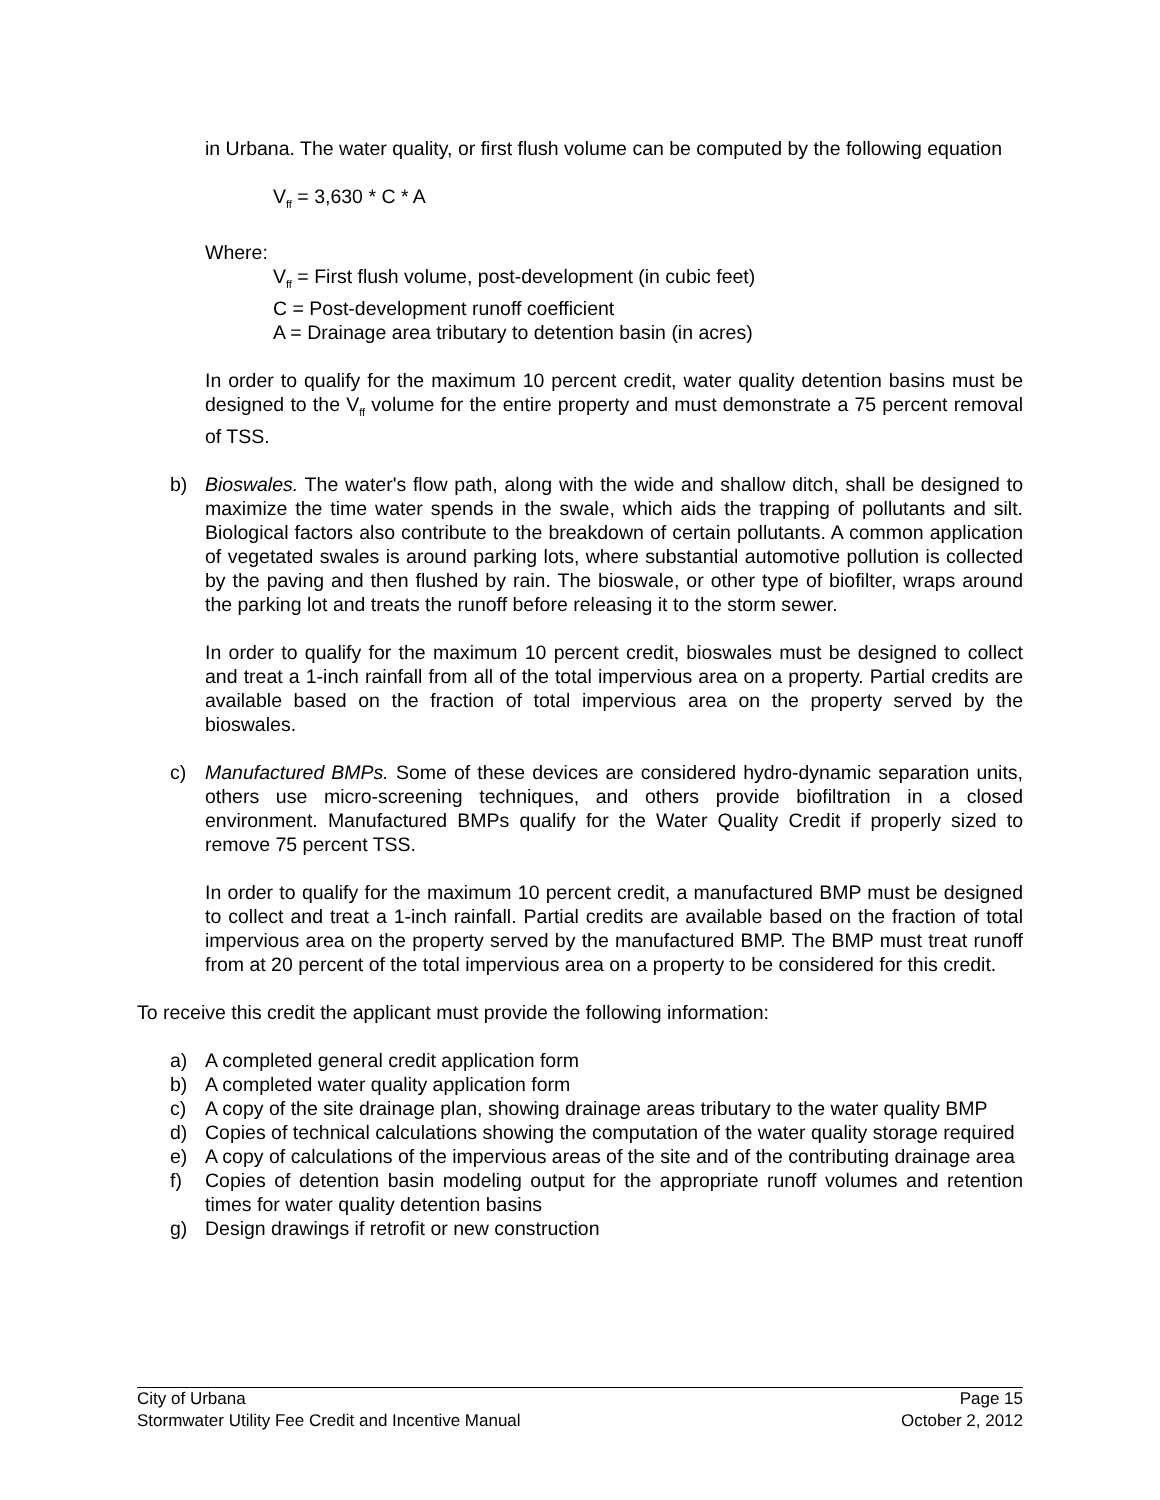in Urbana. The water quality, or first flush volume can be computed by the following equation
V<sub>ff</sub> = 3,630 * C * A
Where:
V<sub>ff</sub> = First flush volume, post-development (in cubic feet)
C = Post-development runoff coefficient
A = Drainage area tributary to detention basin (in acres)
In order to qualify for the maximum 10 percent credit, water quality detention basins must be designed to the V<sub>ff</sub> volume for the entire property and must demonstrate a 75 percent removal of TSS.
b) Bioswales. The water's flow path, along with the wide and shallow ditch, shall be designed to maximize the time water spends in the swale, which aids the trapping of pollutants and silt. Biological factors also contribute to the breakdown of certain pollutants. A common application of vegetated swales is around parking lots, where substantial automotive pollution is collected by the paving and then flushed by rain. The bioswale, or other type of biofilter, wraps around the parking lot and treats the runoff before releasing it to the storm sewer.
In order to qualify for the maximum 10 percent credit, bioswales must be designed to collect and treat a 1-inch rainfall from all of the total impervious area on a property. Partial credits are available based on the fraction of total impervious area on the property served by the bioswales.
c) Manufactured BMPs. Some of these devices are considered hydro-dynamic separation units, others use micro-screening techniques, and others provide biofiltration in a closed environment. Manufactured BMPs qualify for the Water Quality Credit if properly sized to remove 75 percent TSS.
In order to qualify for the maximum 10 percent credit, a manufactured BMP must be designed to collect and treat a 1-inch rainfall. Partial credits are available based on the fraction of total impervious area on the property served by the manufactured BMP. The BMP must treat runoff from at 20 percent of the total impervious area on a property to be considered for this credit.
To receive this credit the applicant must provide the following information:
a) A completed general credit application form
b) A completed water quality application form
c) A copy of the site drainage plan, showing drainage areas tributary to the water quality BMP
d) Copies of technical calculations showing the computation of the water quality storage required
e) A copy of calculations of the impervious areas of the site and of the contributing drainage area
f) Copies of detention basin modeling output for the appropriate runoff volumes and retention times for water quality detention basins
g) Design drawings if retrofit or new construction
City of Urbana Page 15
Stormwater Utility Fee Credit and Incentive Manual October 2, 2012